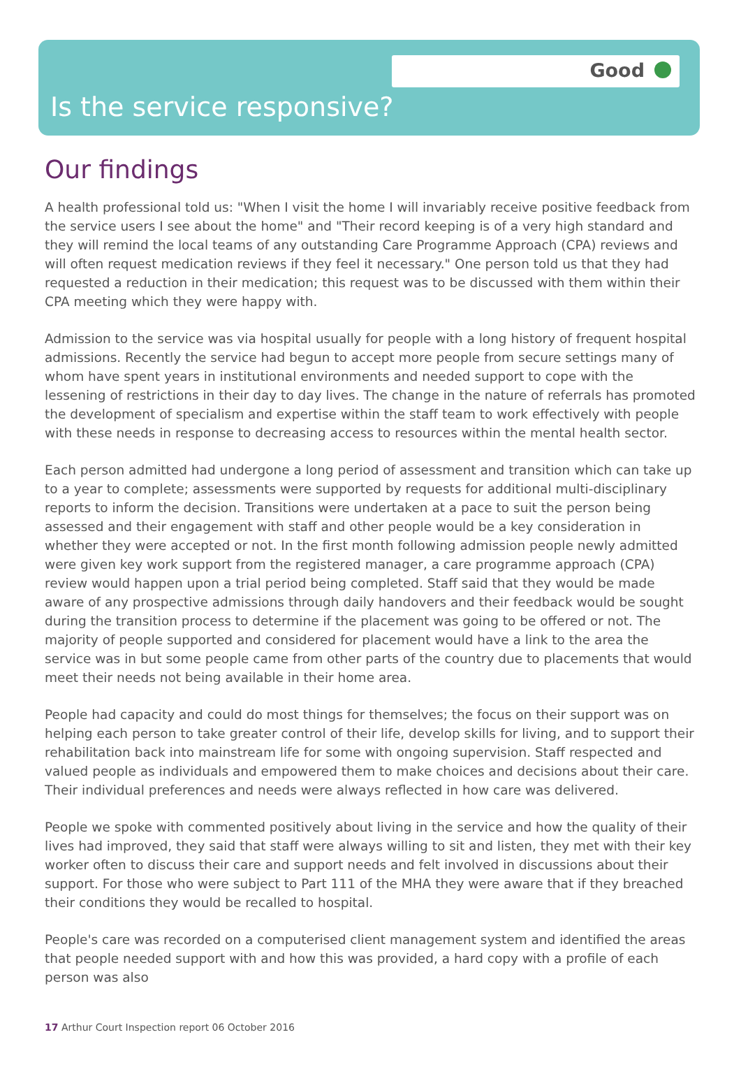Good
Is the service responsive?
Our findings
A health professional told us: "When I visit the home I will invariably receive positive feedback from the service users I see about the home" and "Their record keeping is of a very high standard and they will remind the local teams of any outstanding Care Programme Approach (CPA) reviews and will often request medication reviews if they feel it necessary." One person told us that they had requested a reduction in their medication; this request was to be discussed with them within their CPA meeting which they were happy with.
Admission to the service was via hospital usually for people with a long history of frequent hospital admissions. Recently the service had begun to accept more people from secure settings many of whom have spent years in institutional environments and needed support to cope with the lessening of restrictions in their day to day lives. The change in the nature of referrals has promoted the development of specialism and expertise within the staff team to work effectively with people with these needs in response to decreasing access to resources within the mental health sector.
Each person admitted had undergone a long period of assessment and transition which can take up to a year to complete; assessments were supported by requests for additional multi-disciplinary reports to inform the decision. Transitions were undertaken at a pace to suit the person being assessed and their engagement with staff and other people would be a key consideration in whether they were accepted or not. In the first month following admission people newly admitted were given key work support from the registered manager, a care programme approach (CPA) review would happen upon a trial period being completed. Staff said that they would be made aware of any prospective admissions through daily handovers and their feedback would be sought during the transition process to determine if the placement was going to be offered or not. The majority of people supported and considered for placement would have a link to the area the service was in but some people came from other parts of the country due to placements that would meet their needs not being available in their home area.
People had capacity and could do most things for themselves; the focus on their support was on helping each person to take greater control of their life, develop skills for living, and to support their rehabilitation back into mainstream life for some with ongoing supervision. Staff respected and valued people as individuals and empowered them to make choices and decisions about their care. Their individual preferences and needs were always reflected in how care was delivered.
People we spoke with commented positively about living in the service and how the quality of their lives had improved, they said that staff were always willing to sit and listen, they met with their key worker often to discuss their care and support needs and felt involved in discussions about their support. For those who were subject to Part 111 of the MHA they were aware that if they breached their conditions they would be recalled to hospital.
People's care was recorded on a computerised client management system and identified the areas that people needed support with and how this was provided, a hard copy with a profile of each person was also
17 Arthur Court Inspection report 06 October 2016